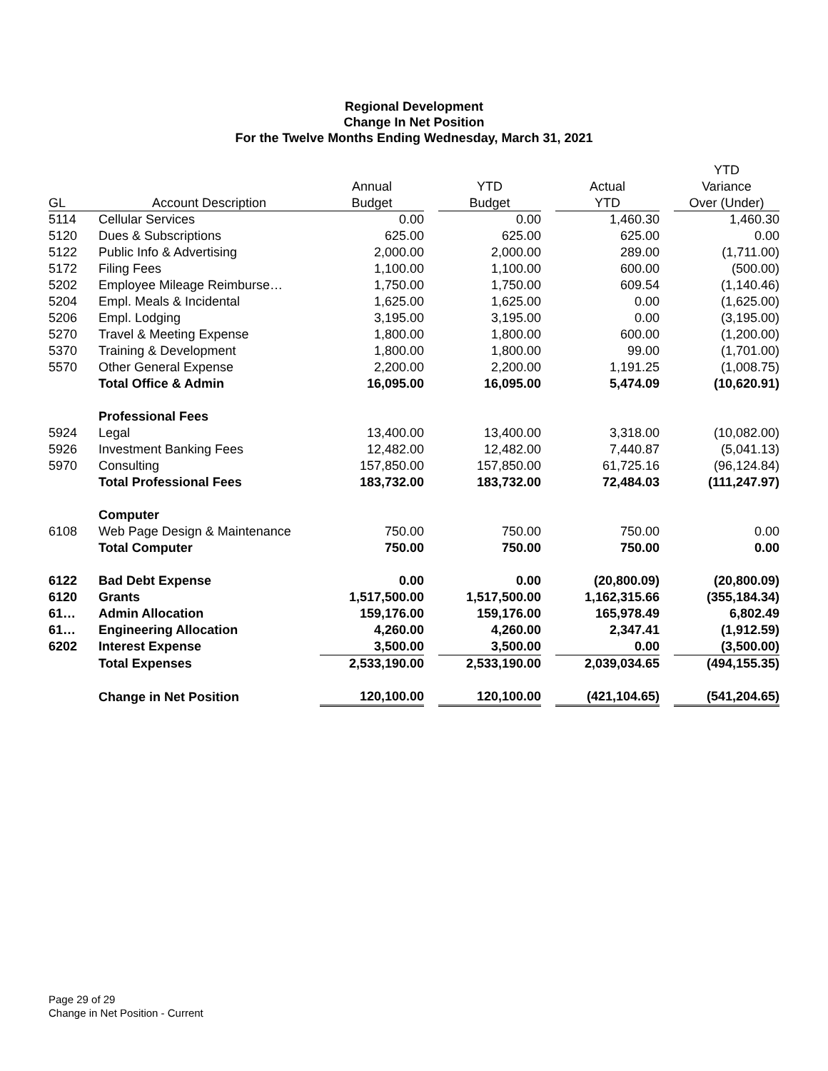Regional Development
Change In Net Position
For the Twelve Months Ending Wednesday, March 31, 2021
| | | | | | | | | YTD |
| --- | --- | --- | --- | --- | --- | --- | --- | --- |
| | | Annual | | YTD | | Actual | | Variance |
| GL | Account Description | Budget | | Budget | | YTD | | Over (Under) |
| 5114 | Cellular Services | 0.00 | | 0.00 | | 1,460.30 | | 1,460.30 |
| 5120 | Dues & Subscriptions | 625.00 | | 625.00 | | 625.00 | | 0.00 |
| 5122 | Public Info & Advertising | 2,000.00 | | 2,000.00 | | 289.00 | | (1,711.00) |
| 5172 | Filing Fees | 1,100.00 | | 1,100.00 | | 600.00 | | (500.00) |
| 5202 | Employee Mileage Reimburse… | 1,750.00 | | 1,750.00 | | 609.54 | | (1,140.46) |
| 5204 | Empl. Meals & Incidental | 1,625.00 | | 1,625.00 | | 0.00 | | (1,625.00) |
| 5206 | Empl. Lodging | 3,195.00 | | 3,195.00 | | 0.00 | | (3,195.00) |
| 5270 | Travel & Meeting Expense | 1,800.00 | | 1,800.00 | | 600.00 | | (1,200.00) |
| 5370 | Training & Development | 1,800.00 | | 1,800.00 | | 99.00 | | (1,701.00) |
| 5570 | Other General Expense | 2,200.00 | | 2,200.00 | | 1,191.25 | | (1,008.75) |
| | Total Office & Admin | 16,095.00 | | 16,095.00 | | 5,474.09 | | (10,620.91) |
| | Professional Fees | | | | | | | |
| 5924 | Legal | 13,400.00 | | 13,400.00 | | 3,318.00 | | (10,082.00) |
| 5926 | Investment Banking Fees | 12,482.00 | | 12,482.00 | | 7,440.87 | | (5,041.13) |
| 5970 | Consulting | 157,850.00 | | 157,850.00 | | 61,725.16 | | (96,124.84) |
| | Total Professional Fees | 183,732.00 | | 183,732.00 | | 72,484.03 | | (111,247.97) |
| | Computer | | | | | | | |
| 6108 | Web Page Design & Maintenance | 750.00 | | 750.00 | | 750.00 | | 0.00 |
| | Total Computer | 750.00 | | 750.00 | | 750.00 | | 0.00 |
| 6122 | Bad Debt Expense | 0.00 | | 0.00 | | (20,800.09) | | (20,800.09) |
| 6120 | Grants | 1,517,500.00 | | 1,517,500.00 | | 1,162,315.66 | | (355,184.34) |
| 61… | Admin Allocation | 159,176.00 | | 159,176.00 | | 165,978.49 | | 6,802.49 |
| 61… | Engineering Allocation | 4,260.00 | | 4,260.00 | | 2,347.41 | | (1,912.59) |
| 6202 | Interest Expense | 3,500.00 | | 3,500.00 | | 0.00 | | (3,500.00) |
| | Total Expenses | 2,533,190.00 | | 2,533,190.00 | | 2,039,034.65 | | (494,155.35) |
| | Change in Net Position | 120,100.00 | | 120,100.00 | | (421,104.65) | | (541,204.65) |
Page 29 of 29
Change in Net Position - Current